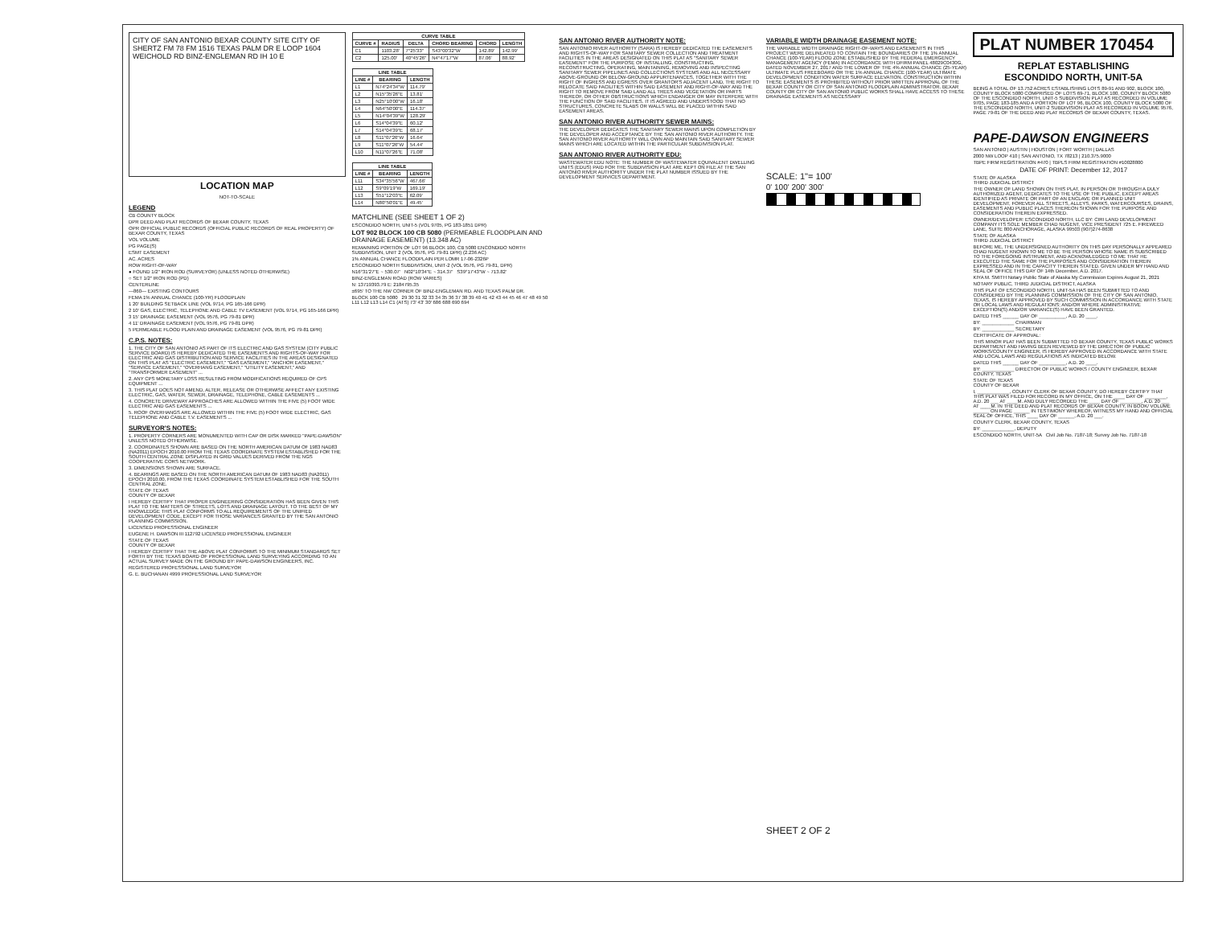CITY OF SAN ANTONIO BEXAR COUNTY SITE CITY OF SHERTZ FM 78 FM 1516 TEXAS PALM DR E LOOP 1604 WEICHOLD RD BINZ-ENGLEMAN RD IH 10 E
LOCATION MAP
NOT-TO-SCALE
LEGEND
CB COUNTY BLOCK
DPR DEED AND PLAT RECORDS OF BEXAR COUNTY, TEXAS
OPR OFFICIAL PUBLIC RECORDS (OFFICIAL PUBLIC RECORDS OF REAL PROPERTY) OF BEXAR COUNTY, TEXAS
VOL VOLUME
PG PAGE(S)
ESMT EASEMENT
AC. ACRES
ROW RIGHT-OF-WAY
● FOUND 1/2" IRON ROD (SURVEYOR) (UNLESS NOTED OTHERWISE)
○ SET 1/2" IRON ROD (PD)
CENTERLINE
—860— EXISTING CONTOURS
FEMA 1% ANNUAL CHANCE (100-YR) FLOODPLAIN
1 20' BUILDING SETBACK LINE (VOL 9714, PG 165-166 DPR)
2 10' GAS, ELECTRIC, TELEPHONE AND CABLE TV EASEMENT (VOL 9714, PG 165-166 DPR)
3 15' DRAINAGE EASEMENT (VOL 9576, PG 79-81 DPR)
4 11' DRAINAGE EASEMENT (VOL 9576, PG 79-81 DPR)
5 PERMEABLE FLOOD PLAIN AND DRAINAGE EASEMENT (VOL 9576, PG 79-81 DPR)
C.P.S. NOTES:
1. THE CITY OF SAN ANTONIO AS PART OF ITS ELECTRIC AND GAS SYSTEM (CITY PUBLIC SERVICE BOARD) IS HEREBY DEDICATED THE EASEMENTS AND RIGHTS-OF-WAY FOR ELECTRIC AND GAS DISTRIBUTION AND SERVICE FACILITIES IN THE AREAS DESIGNATED ON THIS PLAT AS "ELECTRIC EASEMENT," "GAS EASEMENT," "ANCHOR EASEMENT," "SERVICE EASEMENT," "OVERHANG EASEMENT," "UTILITY EASEMENT," AND "TRANSFORMER EASEMENT" ...
2. ANY CPS MONETARY LOSS RESULTING FROM MODIFICATIONS REQUIRED OF CPS EQUIPMENT ...
3. THIS PLAT DOES NOT AMEND, ALTER, RELEASE OR OTHERWISE AFFECT ANY EXISTING ELECTRIC, GAS, WATER, SEWER, DRAINAGE, TELEPHONE, CABLE EASEMENTS ...
4. CONCRETE DRIVEWAY APPROACHES ARE ALLOWED WITHIN THE FIVE (5) FOOT WIDE ELECTRIC AND GAS EASEMENTS ...
5. ROOF OVERHANGS ARE ALLOWED WITHIN THE FIVE (5) FOOT WIDE ELECTRIC, GAS TELEPHONE AND CABLE T.V. EASEMENTS ...
SURVEYOR'S NOTES:
1. PROPERTY CORNERS ARE MONUMENTED WITH CAP OR DISK MARKED "PAPE-DAWSON" UNLESS NOTED OTHERWISE.
2. COORDINATES SHOWN ARE BASED ON THE NORTH AMERICAN DATUM OF 1983 NAD83 (NA2011) EPOCH 2010.00 FROM THE TEXAS COORDINATE SYSTEM ESTABLISHED FOR THE SOUTH CENTRAL ZONE DISPLAYED IN GRID VALUES DERIVED FROM THE NGS COOPERATIVE CORS NETWORK.
3. DIMENSIONS SHOWN ARE SURFACE.
4. BEARINGS ARE BASED ON THE NORTH AMERICAN DATUM OF 1983 NAD83 (NA2011) EPOCH 2010.00, FROM THE TEXAS COORDINATE SYSTEM ESTABLISHED FOR THE SOUTH CENTRAL ZONE.
STATE OF TEXAS
COUNTY OF BEXAR
I HEREBY CERTIFY THAT PROPER ENGINEERING CONSIDERATION HAS BEEN GIVEN THIS PLAT TO THE MATTERS OF STREETS, LOTS AND DRAINAGE LAYOUT. TO THE BEST OF MY KNOWLEDGE THIS PLAT CONFORMS TO ALL REQUIREMENTS OF THE UNIFIED DEVELOPMENT CODE, EXCEPT FOR THOSE VARIANCES GRANTED BY THE SAN ANTONIO PLANNING COMMISSION.
LICENSED PROFESSIONAL ENGINEER
EUGENE H. DAWSON III 112792 LICENSED PROFESSIONAL ENGINEER
STATE OF TEXAS
COUNTY OF BEXAR
I HEREBY CERTIFY THAT THE ABOVE PLAT CONFORMS TO THE MINIMUM STANDARDS SET FORTH BY THE TEXAS BOARD OF PROFESSIONAL LAND SURVEYING ACCORDING TO AN ACTUAL SURVEY MADE ON THE GROUND BY: PAPE-DAWSON ENGINEERS, INC.
REGISTERED PROFESSIONAL LAND SURVEYOR
G. E. BUCHANAN 4999 PROFESSIONAL LAND SURVEYOR
| CURVE TABLE | | | | | |
| --- | --- | --- | --- | --- | --- |
| CURVE # | RADIUS | DELTA | CHORD BEARING | CHORD | LENGTH |
| C1 | 1103.28' | 7°25'33" | S43°00'32"W | 142.89' | 142.99' |
| C2 | 125.00' | 40°45'26" | N4°47'17"W | 87.06' | 88.92' |
| LINE TABLE | | |
| --- | --- | --- |
| LINE # | BEARING | LENGTH |
| L1 | N74°24'34"W | 114.79' |
| L2 | N15°35'26"E | 13.81' |
| L3 | N25°10'00"W | 16.18' |
| L4 | N64°50'00"E | 114.37' |
| L5 | N14°04'39"W | 128.29' |
| L6 | S14°04'39"E | 60.12' |
| L7 | S14°04'39"E | 68.17' |
| L8 | S11°07'26"W | 16.64' |
| L9 | S11°07'26"W | 54.44' |
| L10 | N11°07'26"E | 71.08' |
| LINE TABLE | | |
| --- | --- | --- |
| LINE # | BEARING | LENGTH |
| L11 | S34°35'56"W | 467.66' |
| L12 | S9°09'19"W | 169.19' |
| L13 | S51°12'03"E | 62.09' |
| L14 | N80°50'01"E | 49.45' |
MATCHLINE (SEE SHEET 1 OF 2)
ESCONDIDO NORTH, UNIT-5 (VOL 9705, PG 183-1851 DPR)
LOT 902 BLOCK 100 CB 5080 (PERMEABLE FLOODPLAIN AND DRAINAGE EASEMENT) (13.348 AC)
REMAINING PORTION OF LOT 96 BLOCK 100, CB 5080 ENCONDIDO NORTH SUBDIVISION, UNIT 2 (VOL 9576, PG 79-81 DPR) (2.236 AC)
1% ANNUAL CHANCE FLOODPLAIN PER LOMR 17-06-2326P
ESCONDIDO NORTH SUBDIVISION, UNIT-2 (VOL 9576, PG 79-81, DPR)
N16°31'27"E ~ 530.07' N02°10'34"E ~ 314.37' S39°17'43"W ~ 713.82'
BINZ-ENGLEMAN ROAD (ROW VARIES)
N: 13719393.79 E: 2184795.35
±695' TO THE NW CORNER OF BINZ-ENGLEMAN RD. AND TEXAS PALM DR.
BLOCK 100 CB 5080 29 30 31 32 33 34 35 36 37 38 39 40 41 42 43 44 45 46 47 48 49 50 L11 L12 L13 L14 C1 (ATS) 73' 43' 30' 686 688 690 694
SAN ANTONIO RIVER AUTHORITY NOTE:
SAN ANTONIO RIVER AUTHORITY (SARA) IS HEREBY DEDICATED THE EASEMENTS AND RIGHTS-OF-WAY FOR SANITARY SEWER COLLECTION AND TREATMENT FACILITIES IN THE AREAS DESIGNATED ON THIS PLAT AS "SANITARY SEWER EASEMENT" FOR THE PURPOSE OF INSTALLING, CONSTRUCTING, RECONSTRUCTING, OPERATING, MAINTAINING, REMOVING AND INSPECTING SANITARY SEWER PIPELINES AND COLLECTIONS SYSTEMS AND ALL NECESSARY ABOVE-GROUND OR BELOW-GROUND APPURTENANCES, TOGETHER WITH THE RIGHT OF INGRESS AND EGRESS OVER GRANTOR'S ADJACENT LAND, THE RIGHT TO RELOCATE SAID FACILITIES WITHIN SAID EASEMENT AND RIGHT-OF-WAY AND THE RIGHT TO REMOVE FROM SAID LAND ALL TREES AND VEGETATION OR PARTS THEREOF, OR OTHER OBSTRUCTIONS WHICH ENDANGER OR MAY INTERFERE WITH THE FUNCTION OF SAID FACILITIES. IT IS AGREED AND UNDERSTOOD THAT NO STRUCTURES, CONCRETE SLABS OR WALLS WILL BE PLACED WITHIN SAID EASEMENT AREAS.
SAN ANTONIO RIVER AUTHORITY SEWER MAINS:
THE DEVELOPER DEDICATES THE SANITARY SEWER MAINS UPON COMPLETION BY THE DEVELOPER AND ACCEPTANCE BY THE SAN ANTONIO RIVER AUTHORITY. THE SAN ANTONIO RIVER AUTHORITY WILL OWN AND MAINTAIN SAID SANITARY SEWER MAINS WHICH ARE LOCATED WITHIN THE PARTICULAR SUBDIVISION PLAT.
SAN ANTONIO RIVER AUTHORITY EDU:
WASTEWATER EDU NOTE: THE NUMBER OF WASTEWATER EQUIVALENT DWELLING UNITS (EDUS) PAID FOR THE SUBDIVISION PLAT ARE KEPT ON FILE AT THE SAN ANTONIO RIVER AUTHORITY UNDER THE PLAT NUMBER ISSUED BY THE DEVELOPMENT SERVICES DEPARTMENT.
VARIABLE WIDTH DRAINAGE EASEMENT NOTE:
THE VARIABLE WIDTH DRAINAGE RIGHT-OF-WAYS AND EASEMENTS IN THIS PROJECT WERE DELINEATED TO CONTAIN THE BOUNDARIES OF THE 1% ANNUAL CHANCE (100-YEAR) FLOOD ZONE ESTABLISHED BY THE FEDERAL EMERGENCY MANAGEMENT AGENCY (FEMA) IN ACCORDANCE WITH DFIRM PANEL 48029C0430G, DATED NOVEMBER 27, 2017 AND THE LOWER OF THE 4% ANNUAL CHANCE (25-YEAR) ULTIMATE PLUS FREEBOARD OR THE 1% ANNUAL CHANCE (100-YEAR) ULTIMATE DEVELOPMENT CONDITION WATER SURFACE ELEVATION. CONSTRUCTION WITHIN THESE EASEMENTS IS PROHIBITED WITHOUT PRIOR WRITTEN APPROVAL OF THE BEXAR COUNTY OR CITY OF SAN ANTONIO FLOODPLAIN ADMINISTRATOR. BEXAR COUNTY OR CITY OF SAN ANTONIO PUBLIC WORKS SHALL HAVE ACCESS TO THESE DRAINAGE EASEMENTS AS NECESSARY
SCALE: 1"= 100'
0' 100' 200' 300'
SHEET 2 OF 2
PLAT NUMBER 170454
REPLAT ESTABLISHING
ESCONDIDO NORTH, UNIT-5A
BEING A TOTAL OF 13.752 ACRES ESTABLISHING LOTS 89-91 AND 902, BLOCK 100, COUNTY BLOCK 5080 COMPRISED OF LOTS 69-71, BLOCK 100, COUNTY BLOCK 5080 OF THE ESCONDIDO NORTH, UNIT-5 SUBDIVISION PLAT AS RECORDED IN VOLUME 9705, PAGE 183-185 AND A PORTION OF LOT 96, BLOCK 100, COUNTY BLOCK 5080 OF THE ESCONDIDO NORTH, UNIT-2 SUBDIVISION PLAT AS RECORDED IN VOLUME 9576, PAGE 79-81 OF THE DEED AND PLAT RECORDS OF BEXAR COUNTY, TEXAS.
PAPE-DAWSON ENGINEERS
SAN ANTONIO | AUSTIN | HOUSTON | FORT WORTH | DALLAS
2000 NW LOOP 410 | SAN ANTONIO, TX 78213 | 210.375.9000
TBPE FIRM REGISTRATION #470 | TBPLS FIRM REGISTRATION #10028800
DATE OF PRINT: December 12, 2017
STATE OF ALASKA
THIRD JUDICIAL DISTRICT
THE OWNER OF LAND SHOWN ON THIS PLAT, IN PERSON OR THROUGH A DULY AUTHORIZED AGENT, DEDICATES TO THE USE OF THE PUBLIC, EXCEPT AREAS IDENTIFIED AS PRIVATE OR PART OF AN ENCLAVE OR PLANNED UNIT DEVELOPMENT, FOREVER ALL STREETS, ALLEYS, PARKS, WATERCOURSES, DRAINS, EASEMENTS AND PUBLIC PLACES THEREON SHOWN FOR THE PURPOSE AND CONSIDERATION THEREIN EXPRESSED.
OWNER/DEVELOPER: ESCONDIDO NORTH, LLC BY: CIRI LAND DEVELOPMENT COMPANY ITS SOLE MEMBER CHAD NUGENT, VICE PRESIDENT 725 E. FIREWEED LANE, SUITE 800 ANCHORAGE, ALASKA 99503 (907)274-8638
STATE OF ALASKA
THIRD JUDICIAL DISTRICT
BEFORE ME, THE UNDERSIGNED AUTHORITY ON THIS DAY PERSONALLY APPEARED CHAD NUGENT KNOWN TO ME TO BE THE PERSON WHOSE NAME IS SUBSCRIBED TO THE FOREGOING INSTRUMENT, AND ACKNOWLEDGED TO ME THAT HE EXECUTED THE SAME FOR THE PURPOSES AND CONSIDERATION THEREIN EXPRESSED AND IN THE CAPACITY THEREIN STATED. GIVEN UNDER MY HAND AND SEAL OF OFFICE THIS DAY OF 14th December, A.D. 2017.
KIYA M. SMITH Notary Public State of Alaska My Commission Expires August 21, 2021
NOTARY PUBLIC, THIRD JUDICIAL DISTRICT, ALASKA
THIS PLAT OF ESCONDIDO NORTH, UNIT-5A HAS BEEN SUBMITTED TO AND CONSIDERED BY THE PLANNING COMMISSION OF THE CITY OF SAN ANTONIO, TEXAS, IS HEREBY APPROVED BY SUCH COMMISSION IN ACCORDANCE WITH STATE OR LOCAL LAWS AND REGULATIONS; AND/OR WHERE ADMINISTRATIVE EXCEPTION(S) AND/OR VARIANCE(S) HAVE BEEN GRANTED.
DATED THIS ______ DAY OF __________, A.D. 20 ____.
BY: ____________ CHAIRMAN
BY: ____________ SECRETARY
CERTIFICATE OF APPROVAL:
THIS MINOR PLAT HAS BEEN SUBMITTED TO BEXAR COUNTY, TEXAS PUBLIC WORKS DEPARTMENT AND HAVING BEEN REVIEWED BY THE DIRECTOR OF PUBLIC WORKS/COUNTY ENGINEER, IS HEREBY APPROVED IN ACCORDANCE WITH STATE AND LOCAL LAWS AND REGULATIONS AS INDICATED BELOW.
DATED THIS ______ DAY OF __________, A.D. 20 ____.
BY: ____________ DIRECTOR OF PUBLIC WORKS / COUNTY ENGINEER, BEXAR COUNTY, TEXAS
STATE OF TEXAS
COUNTY OF BEXAR
I, ____________, COUNTY CLERK OF BEXAR COUNTY, DO HEREBY CERTIFY THAT THIS PLAT WAS FILED FOR RECORD IN MY OFFICE, ON THE ____ DAY OF ________, A.D. 20 ___ AT ____M. AND DULY RECORDED THE ____ DAY OF ________, A.D. 20 ___ AT ____M. IN THE DEED AND PLAT RECORDS OF BEXAR COUNTY, IN BOOK/ VOLUME ______ ON PAGE ______ IN TESTIMONY WHEREOF, WITNESS MY HAND AND OFFICIAL SEAL OF OFFICE, THIS ____ DAY OF ______, A.D. 20 ___.
COUNTY CLERK, BEXAR COUNTY, TEXAS
BY: ____________, DEPUTY
ESCONDIDO NORTH, UNIT-5A Civil Job No. 7187-18; Survey Job No. 7187-18